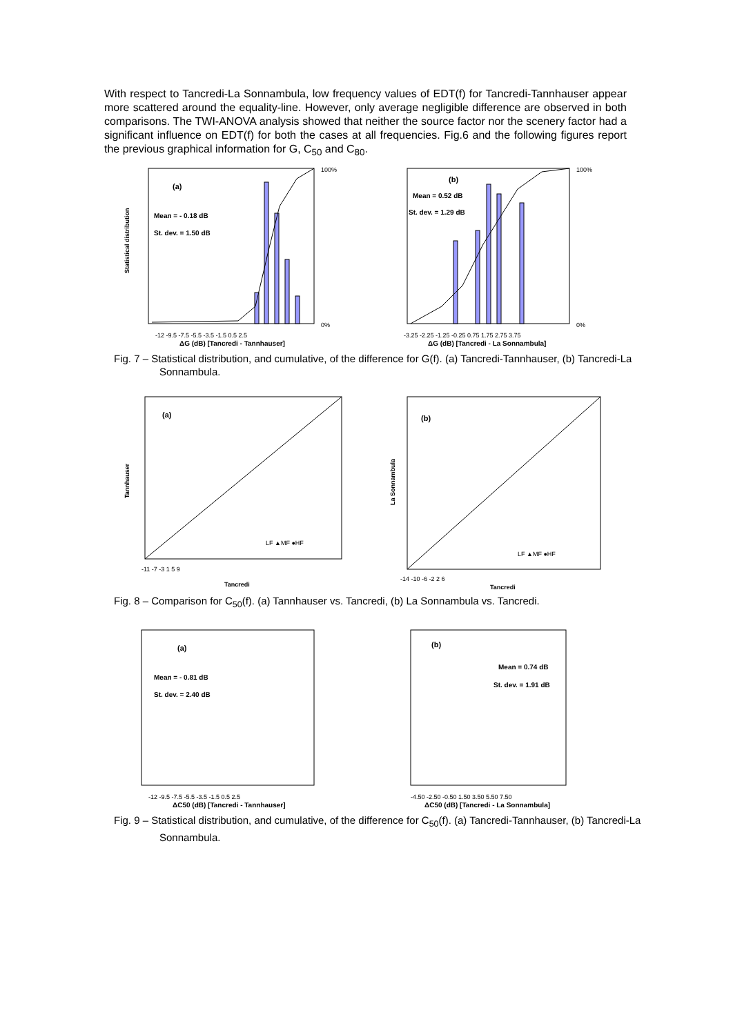With respect to Tancredi-La Sonnambula, low frequency values of EDT(f) for Tancredi-Tannhauser appear more scattered around the equality-line. However, only average negligible difference are observed in both comparisons. The TWI-ANOVA analysis showed that neither the source factor nor the scenery factor had a significant influence on EDT(f) for both the cases at all frequencies. Fig.6 and the following figures report the previous graphical information for G, C<sub>50</sub> and C<sub>80</sub>.
(a)
Mean = - 0.18 dB
St. dev. = 1.50 dB
Statistical distribution
-12 -9.5 -7.5 -5.5 -3.5 -1.5 0.5 2.5
ΔG (dB) [Tancredi - Tannhauser]
100%
0%
(b)
Mean = 0.52 dB
St. dev. = 1.29 dB
-3.25 -2.25 -1.25 -0.25 0.75 1.75 2.75 3.75
ΔG (dB) [Tancredi - La Sonnambula]
100%
0%
Fig. 7 – Statistical distribution, and cumulative, of the difference for G(f). (a) Tancredi-Tannhauser, (b) Tancredi-La Sonnambula.
(a)
LF ▲MF ●HF
-11 -7 -3 1 5 9
Tancredi
Tannhauser
(b)
LF ▲MF ●HF
-14 -10 -6 -2 2 6
Tancredi
La Sonnambula
Fig. 8 – Comparison for C<sub>50</sub>(f). (a) Tannhauser vs. Tancredi, (b) La Sonnambula vs. Tancredi.
(a)
Mean = - 0.81 dB
St. dev. = 2.40 dB
-12 -9.5 -7.5 -5.5 -3.5 -1.5 0.5 2.5
ΔC50 (dB) [Tancredi - Tannhauser]
(b)
Mean = 0.74 dB
St. dev. = 1.91 dB
-4.50 -2.50 -0.50 1.50 3.50 5.50 7.50
ΔC50 (dB) [Tancredi - La Sonnambula]
Fig. 9 – Statistical distribution, and cumulative, of the difference for C<sub>50</sub>(f). (a) Tancredi-Tannhauser, (b) Tancredi-La Sonnambula.